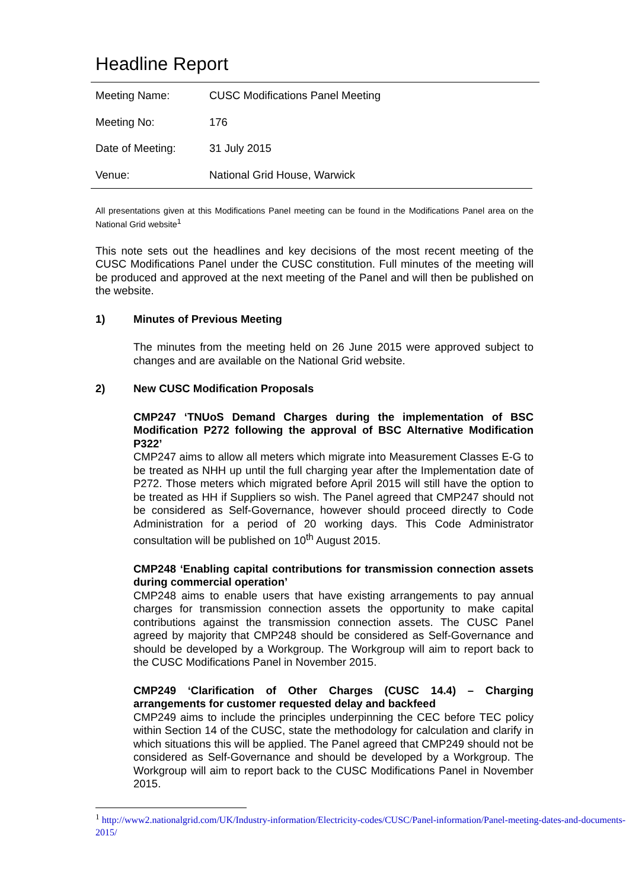Headline Report
| Meeting Name: | CUSC Modifications Panel Meeting |
| Meeting No: | 176 |
| Date of Meeting: | 31 July 2015 |
| Venue: | National Grid House, Warwick |
All presentations given at this Modifications Panel meeting can be found in the Modifications Panel area on the National Grid website<sup>1</sup>
This note sets out the headlines and key decisions of the most recent meeting of the CUSC Modifications Panel under the CUSC constitution. Full minutes of the meeting will be produced and approved at the next meeting of the Panel and will then be published on the website.
1) Minutes of Previous Meeting
The minutes from the meeting held on 26 June 2015 were approved subject to changes and are available on the National Grid website.
2) New CUSC Modification Proposals
CMP247 ‘TNUoS Demand Charges during the implementation of BSC Modification P272 following the approval of BSC Alternative Modification P322’
CMP247 aims to allow all meters which migrate into Measurement Classes E-G to be treated as NHH up until the full charging year after the Implementation date of P272. Those meters which migrated before April 2015 will still have the option to be treated as HH if Suppliers so wish. The Panel agreed that CMP247 should not be considered as Self-Governance, however should proceed directly to Code Administration for a period of 20 working days. This Code Administrator consultation will be published on 10<sup>th</sup> August 2015.
CMP248 ‘Enabling capital contributions for transmission connection assets during commercial operation’
CMP248 aims to enable users that have existing arrangements to pay annual charges for transmission connection assets the opportunity to make capital contributions against the transmission connection assets. The CUSC Panel agreed by majority that CMP248 should be considered as Self-Governance and should be developed by a Workgroup. The Workgroup will aim to report back to the CUSC Modifications Panel in November 2015.
CMP249 ‘Clarification of Other Charges (CUSC 14.4) – Charging arrangements for customer requested delay and backfeed
CMP249 aims to include the principles underpinning the CEC before TEC policy within Section 14 of the CUSC, state the methodology for calculation and clarify in which situations this will be applied. The Panel agreed that CMP249 should not be considered as Self-Governance and should be developed by a Workgroup. The Workgroup will aim to report back to the CUSC Modifications Panel in November 2015.
<sup>1</sup> http://www2.nationalgrid.com/UK/Industry-information/Electricity-codes/CUSC/Panel-information/Panel-meeting-dates-and-documents-2015/